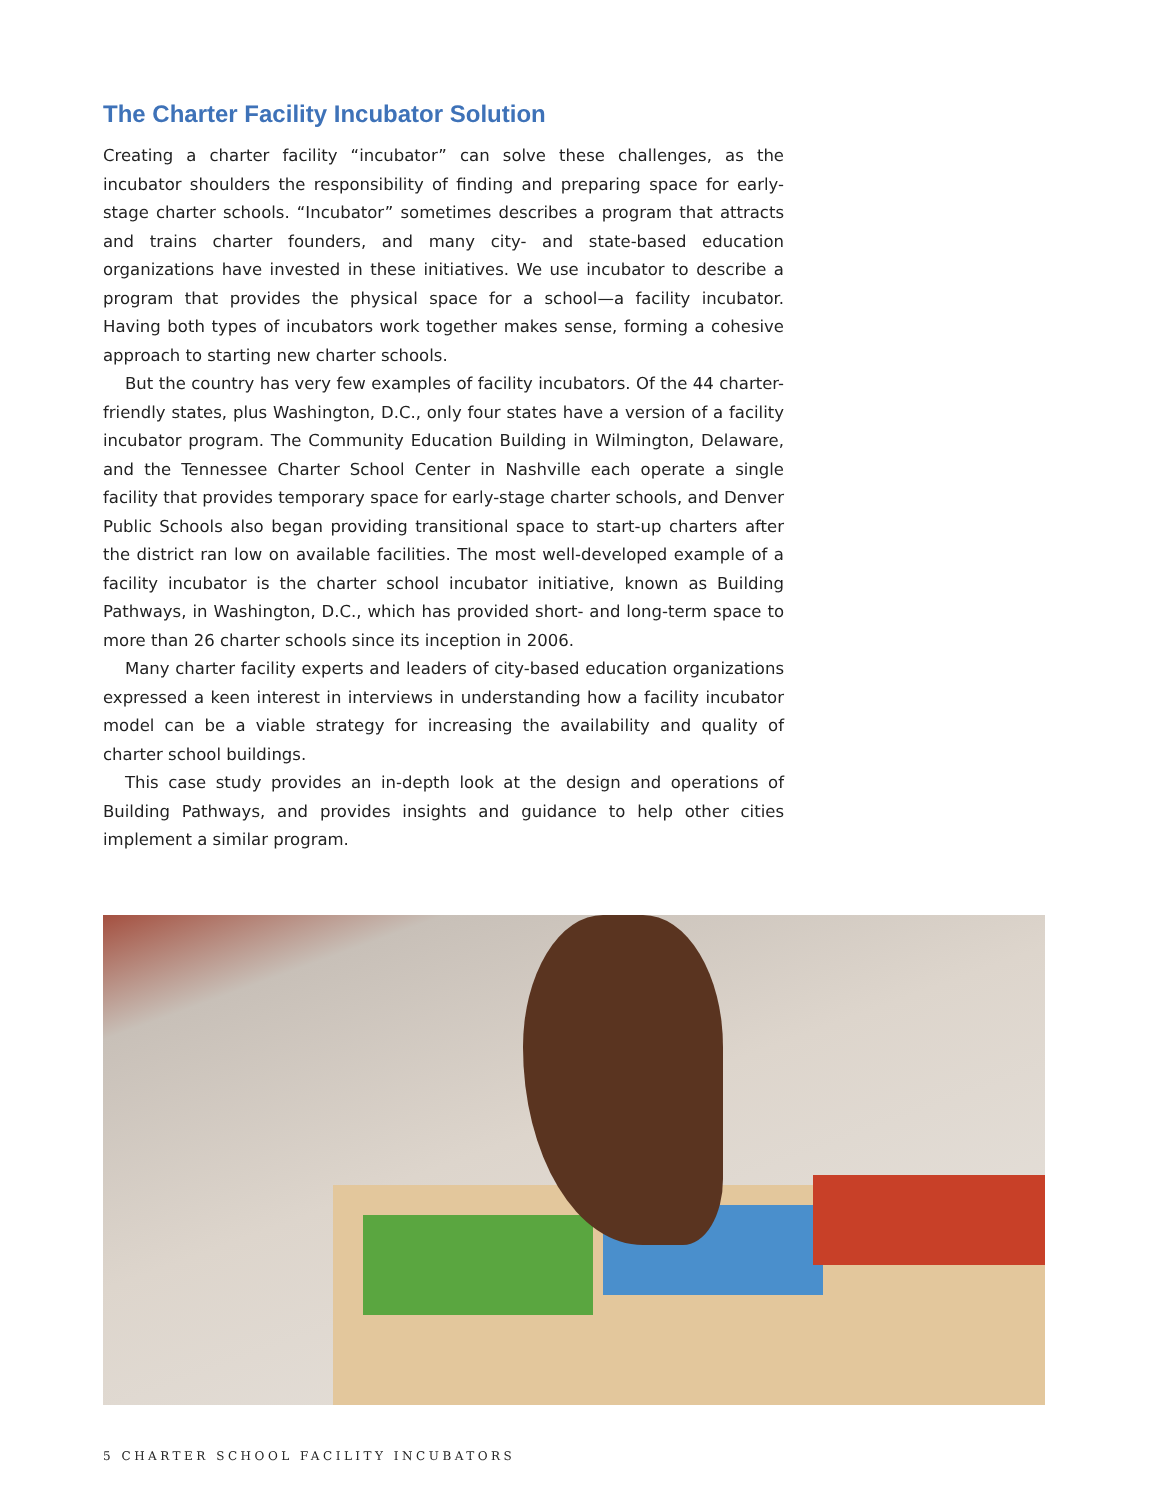The Charter Facility Incubator Solution
Creating a charter facility “incubator” can solve these challenges, as the incubator shoulders the responsibility of finding and preparing space for early-stage charter schools. “Incubator” sometimes describes a program that attracts and trains charter founders, and many city- and state-based education organizations have invested in these initiatives. We use incubator to describe a program that provides the physical space for a school—a facility incubator. Having both types of incubators work together makes sense, forming a cohesive approach to starting new charter schools.
But the country has very few examples of facility incubators. Of the 44 charter-friendly states, plus Washington, D.C., only four states have a version of a facility incubator program. The Community Education Building in Wilmington, Delaware, and the Tennessee Charter School Center in Nashville each operate a single facility that provides temporary space for early-stage charter schools, and Denver Public Schools also began providing transitional space to start-up charters after the district ran low on available facilities. The most well-developed example of a facility incubator is the charter school incubator initiative, known as Building Pathways, in Washington, D.C., which has provided short- and long-term space to more than 26 charter schools since its inception in 2006.
Many charter facility experts and leaders of city-based education organizations expressed a keen interest in interviews in understanding how a facility incubator model can be a viable strategy for increasing the availability and quality of charter school buildings.
This case study provides an in-depth look at the design and operations of Building Pathways, and provides insights and guidance to help other cities implement a similar program.
5 CHARTER SCHOOL FACILITY INCUBATORS